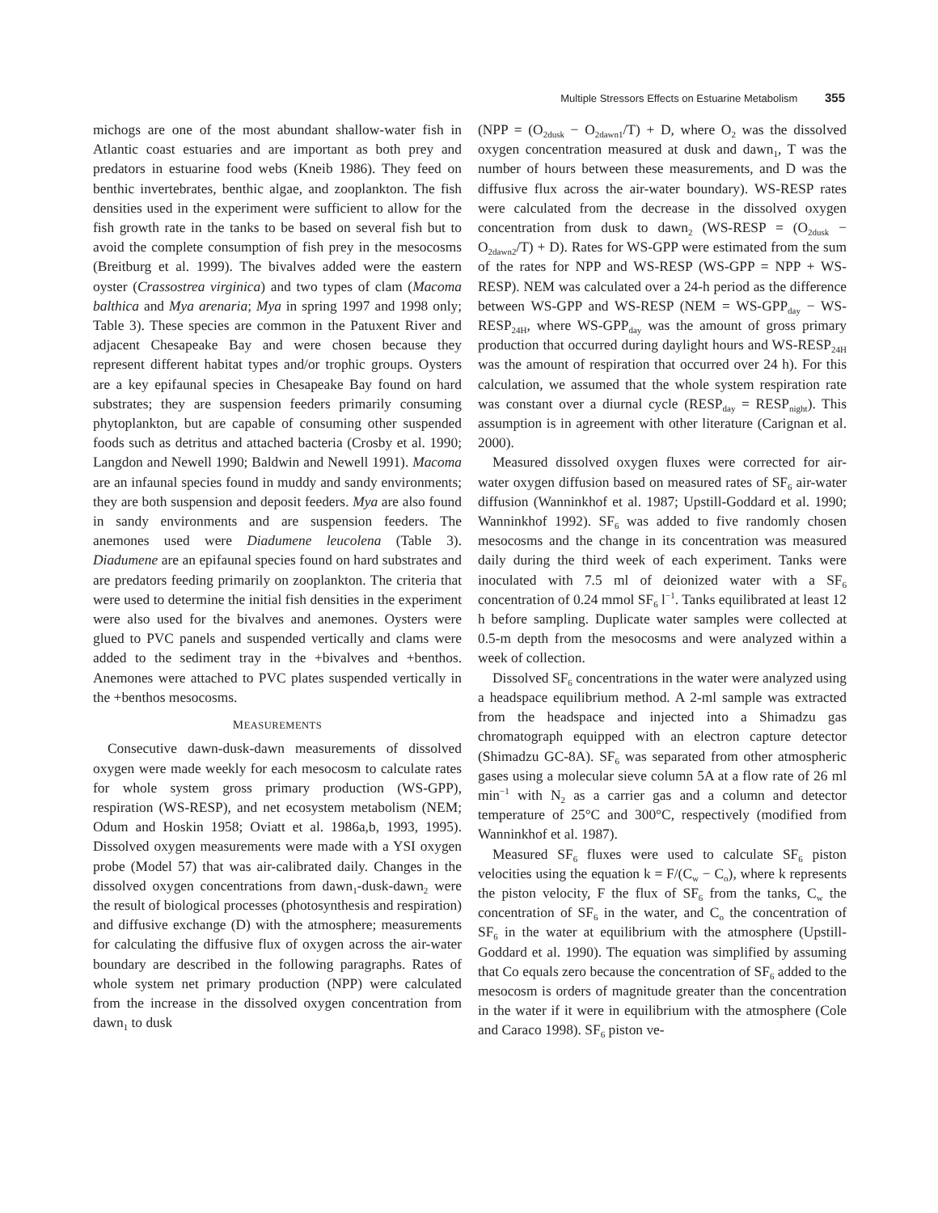Multiple Stressors Effects on Estuarine Metabolism 355
michogs are one of the most abundant shallow-water fish in Atlantic coast estuaries and are important as both prey and predators in estuarine food webs (Kneib 1986). They feed on benthic invertebrates, benthic algae, and zooplankton. The fish densities used in the experiment were sufficient to allow for the fish growth rate in the tanks to be based on several fish but to avoid the complete consumption of fish prey in the mesocosms (Breitburg et al. 1999). The bivalves added were the eastern oyster (Crassostrea virginica) and two types of clam (Macoma balthica and Mya arenaria; Mya in spring 1997 and 1998 only; Table 3). These species are common in the Patuxent River and adjacent Chesapeake Bay and were chosen because they represent different habitat types and/or trophic groups. Oysters are a key epifaunal species in Chesapeake Bay found on hard substrates; they are suspension feeders primarily consuming phytoplankton, but are capable of consuming other suspended foods such as detritus and attached bacteria (Crosby et al. 1990; Langdon and Newell 1990; Baldwin and Newell 1991). Macoma are an infaunal species found in muddy and sandy environments; they are both suspension and deposit feeders. Mya are also found in sandy environments and are suspension feeders. The anemones used were Diadumene leucolena (Table 3). Diadumene are an epifaunal species found on hard substrates and are predators feeding primarily on zooplankton. The criteria that were used to determine the initial fish densities in the experiment were also used for the bivalves and anemones. Oysters were glued to PVC panels and suspended vertically and clams were added to the sediment tray in the +bivalves and +benthos. Anemones were attached to PVC plates suspended vertically in the +benthos mesocosms.
MEASUREMENTS
Consecutive dawn-dusk-dawn measurements of dissolved oxygen were made weekly for each mesocosm to calculate rates for whole system gross primary production (WS-GPP), respiration (WS-RESP), and net ecosystem metabolism (NEM; Odum and Hoskin 1958; Oviatt et al. 1986a,b, 1993, 1995). Dissolved oxygen measurements were made with a YSI oxygen probe (Model 57) that was air-calibrated daily. Changes in the dissolved oxygen concentrations from dawn<sub>1</sub>-dusk-dawn<sub>2</sub> were the result of biological processes (photosynthesis and respiration) and diffusive exchange (D) with the atmosphere; measurements for calculating the diffusive flux of oxygen across the air-water boundary are described in the following paragraphs. Rates of whole system net primary production (NPP) were calculated from the increase in the dissolved oxygen concentration from dawn<sub>1</sub> to dusk
(NPP = (O<sub>2dusk</sub> − O<sub>2dawn1</sub>/T) + D, where O<sub>2</sub> was the dissolved oxygen concentration measured at dusk and dawn<sub>1</sub>, T was the number of hours between these measurements, and D was the diffusive flux across the air-water boundary). WS-RESP rates were calculated from the decrease in the dissolved oxygen concentration from dusk to dawn<sub>2</sub> (WS-RESP = (O<sub>2dusk</sub> − O<sub>2dawn2</sub>/T) + D). Rates for WS-GPP were estimated from the sum of the rates for NPP and WS-RESP (WS-GPP = NPP + WS-RESP). NEM was calculated over a 24-h period as the difference between WS-GPP and WS-RESP (NEM = WS-GPP<sub>day</sub> − WS-RESP<sub>24H</sub>, where WS-GPP<sub>day</sub> was the amount of gross primary production that occurred during daylight hours and WS-RESP<sub>24H</sub> was the amount of respiration that occurred over 24 h). For this calculation, we assumed that the whole system respiration rate was constant over a diurnal cycle (RESP<sub>day</sub> = RESP<sub>night</sub>). This assumption is in agreement with other literature (Carignan et al. 2000).
Measured dissolved oxygen fluxes were corrected for air-water oxygen diffusion based on measured rates of SF<sub>6</sub> air-water diffusion (Wanninkhof et al. 1987; Upstill-Goddard et al. 1990; Wanninkhof 1992). SF<sub>6</sub> was added to five randomly chosen mesocosms and the change in its concentration was measured daily during the third week of each experiment. Tanks were inoculated with 7.5 ml of deionized water with a SF<sub>6</sub> concentration of 0.24 mmol SF<sub>6</sub> l<sup>−1</sup>. Tanks equilibrated at least 12 h before sampling. Duplicate water samples were collected at 0.5-m depth from the mesocosms and were analyzed within a week of collection.
Dissolved SF<sub>6</sub> concentrations in the water were analyzed using a headspace equilibrium method. A 2-ml sample was extracted from the headspace and injected into a Shimadzu gas chromatograph equipped with an electron capture detector (Shimadzu GC-8A). SF<sub>6</sub> was separated from other atmospheric gases using a molecular sieve column 5A at a flow rate of 26 ml min<sup>−1</sup> with N<sub>2</sub> as a carrier gas and a column and detector temperature of 25°C and 300°C, respectively (modified from Wanninkhof et al. 1987).
Measured SF<sub>6</sub> fluxes were used to calculate SF<sub>6</sub> piston velocities using the equation k = F/(C<sub>w</sub> − C<sub>o</sub>), where k represents the piston velocity, F the flux of SF<sub>6</sub> from the tanks, C<sub>w</sub> the concentration of SF<sub>6</sub> in the water, and C<sub>o</sub> the concentration of SF<sub>6</sub> in the water at equilibrium with the atmosphere (Upstill-Goddard et al. 1990). The equation was simplified by assuming that Co equals zero because the concentration of SF<sub>6</sub> added to the mesocosm is orders of magnitude greater than the concentration in the water if it were in equilibrium with the atmosphere (Cole and Caraco 1998). SF<sub>6</sub> piston ve-